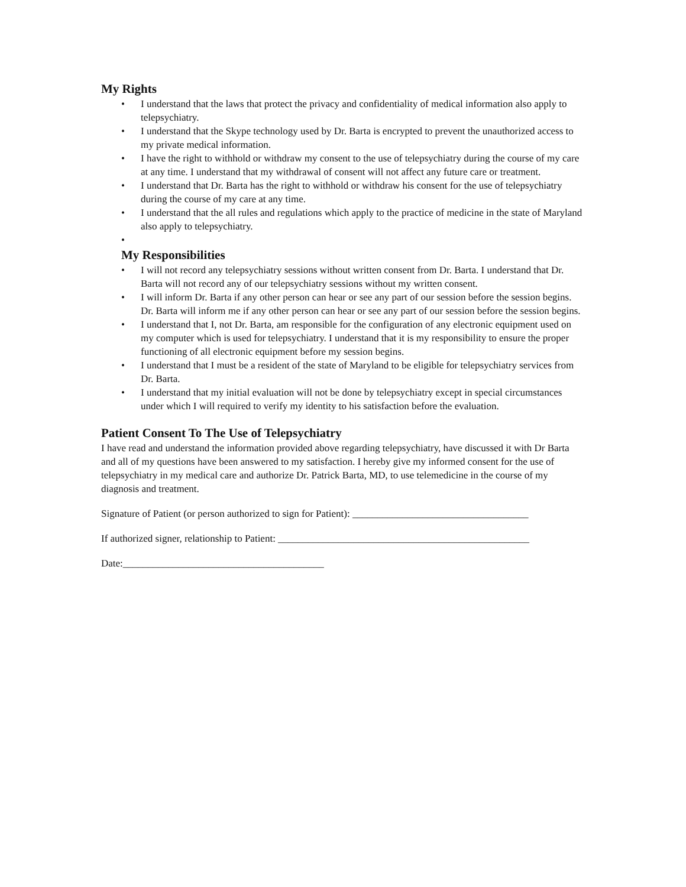My Rights
• I understand that the laws that protect the privacy and confidentiality of medical information also apply to telepsychiatry.
• I understand that the Skype technology used by Dr. Barta is encrypted to prevent the unauthorized access to my private medical information.
• I have the right to withhold or withdraw my consent to the use of telepsychiatry during the course of my care at any time. I understand that my withdrawal of consent will not affect any future care or treatment.
• I understand that Dr. Barta has the right to withhold or withdraw his consent for the use of telepsychiatry during the course of my care at any time.
• I understand that the all rules and regulations which apply to the practice of medicine in the state of Maryland also apply to telepsychiatry.
•
My Responsibilities
• I will not record any telepsychiatry sessions without written consent from Dr. Barta. I understand that Dr. Barta will not record any of our telepsychiatry sessions without my written consent.
• I will inform Dr. Barta if any other person can hear or see any part of our session before the session begins. Dr. Barta will inform me if any other person can hear or see any part of our session before the session begins.
• I understand that I, not Dr. Barta, am responsible for the configuration of any electronic equipment used on my computer which is used for telepsychiatry. I understand that it is my responsibility to ensure the proper functioning of all electronic equipment before my session begins.
• I understand that I must be a resident of the state of Maryland to be eligible for telepsychiatry services from Dr. Barta.
• I understand that my initial evaluation will not be done by telepsychiatry except in special circumstances under which I will required to verify my identity to his satisfaction before the evaluation.
Patient Consent To The Use of Telepsychiatry
I have read and understand the information provided above regarding telepsychiatry, have discussed it with Dr Barta and all of my questions have been answered to my satisfaction. I hereby give my informed consent for the use of telepsychiatry in my medical care and authorize Dr. Patrick Barta, MD, to use telemedicine in the course of my diagnosis and treatment.
Signature of Patient (or person authorized to sign for Patient): ___________________________________
If authorized signer, relationship to Patient: __________________________________________________
Date:________________________________________